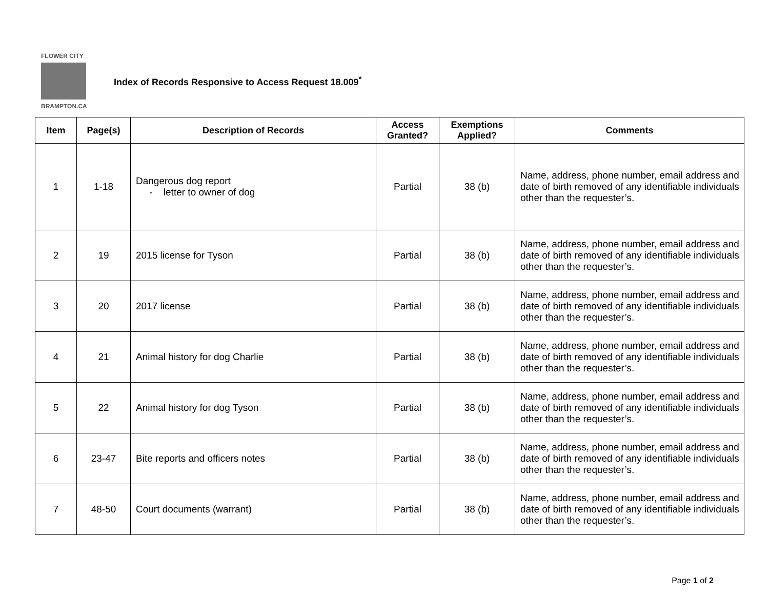FLOWER CITY
BRAMPTON.CA
Index of Records Responsive to Access Request 18.009<sup>*</sup>
| Item | Page(s) | Description of Records | Access Granted? | Exemptions Applied? | Comments |
| --- | --- | --- | --- | --- | --- |
| 1 | 1-18 | Dangerous dog report - letter to owner of dog | Partial | 38 (b) | Name, address, phone number, email address and date of birth removed of any identifiable individuals other than the requester’s. |
| 2 | 19 | 2015 license for Tyson | Partial | 38 (b) | Name, address, phone number, email address and date of birth removed of any identifiable individuals other than the requester’s. |
| 3 | 20 | 2017 license | Partial | 38 (b) | Name, address, phone number, email address and date of birth removed of any identifiable individuals other than the requester’s. |
| 4 | 21 | Animal history for dog Charlie | Partial | 38 (b) | Name, address, phone number, email address and date of birth removed of any identifiable individuals other than the requester’s. |
| 5 | 22 | Animal history for dog Tyson | Partial | 38 (b) | Name, address, phone number, email address and date of birth removed of any identifiable individuals other than the requester’s. |
| 6 | 23-47 | Bite reports and officers notes | Partial | 38 (b) | Name, address, phone number, email address and date of birth removed of any identifiable individuals other than the requester’s. |
| 7 | 48-50 | Court documents (warrant) | Partial | 38 (b) | Name, address, phone number, email address and date of birth removed of any identifiable individuals other than the requester’s. |
Page 1 of 2